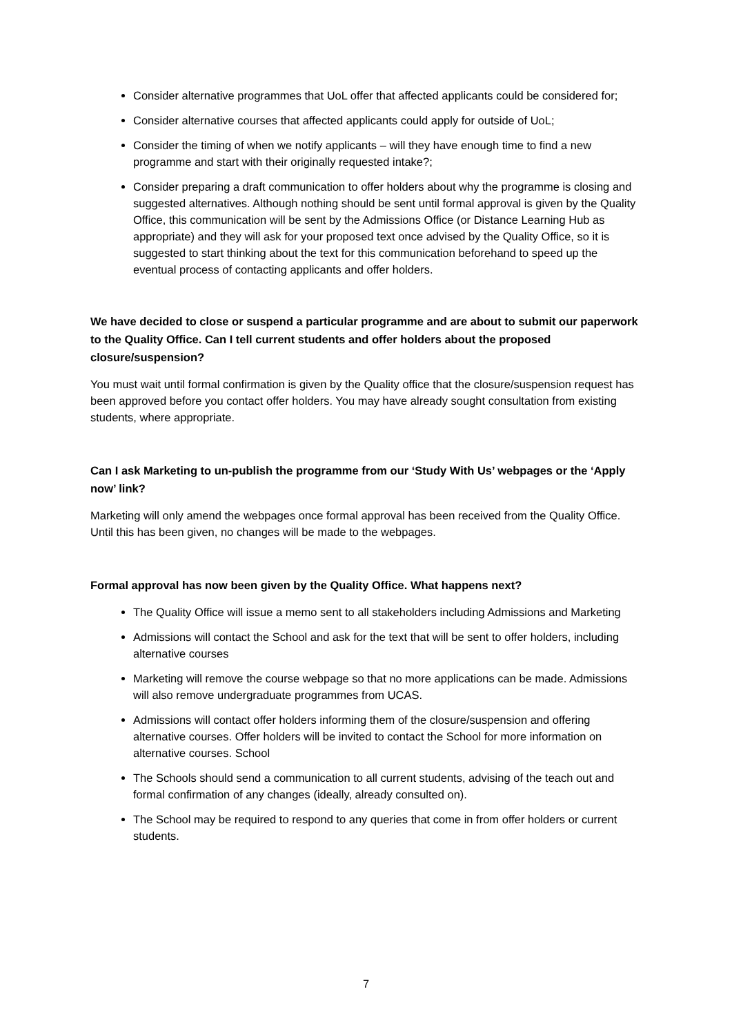Consider alternative programmes that UoL offer that affected applicants could be considered for;
Consider alternative courses that affected applicants could apply for outside of UoL;
Consider the timing of when we notify applicants – will they have enough time to find a new programme and start with their originally requested intake?;
Consider preparing a draft communication to offer holders about why the programme is closing and suggested alternatives. Although nothing should be sent until formal approval is given by the Quality Office, this communication will be sent by the Admissions Office (or Distance Learning Hub as appropriate) and they will ask for your proposed text once advised by the Quality Office, so it is suggested to start thinking about the text for this communication beforehand to speed up the eventual process of contacting applicants and offer holders.
We have decided to close or suspend a particular programme and are about to submit our paperwork to the Quality Office. Can I tell current students and offer holders about the proposed closure/suspension?
You must wait until formal confirmation is given by the Quality office that the closure/suspension request has been approved before you contact offer holders. You may have already sought consultation from existing students, where appropriate.
Can I ask Marketing to un-publish the programme from our ‘Study With Us’ webpages or the ‘Apply now’ link?
Marketing will only amend the webpages once formal approval has been received from the Quality Office. Until this has been given, no changes will be made to the webpages.
Formal approval has now been given by the Quality Office. What happens next?
The Quality Office will issue a memo sent to all stakeholders including Admissions and Marketing
Admissions will contact the School and ask for the text that will be sent to offer holders, including alternative courses
Marketing will remove the course webpage so that no more applications can be made. Admissions will also remove undergraduate programmes from UCAS.
Admissions will contact offer holders informing them of the closure/suspension and offering alternative courses. Offer holders will be invited to contact the School for more information on alternative courses. School
The Schools should send a communication to all current students, advising of the teach out and formal confirmation of any changes (ideally, already consulted on).
The School may be required to respond to any queries that come in from offer holders or current students.
7